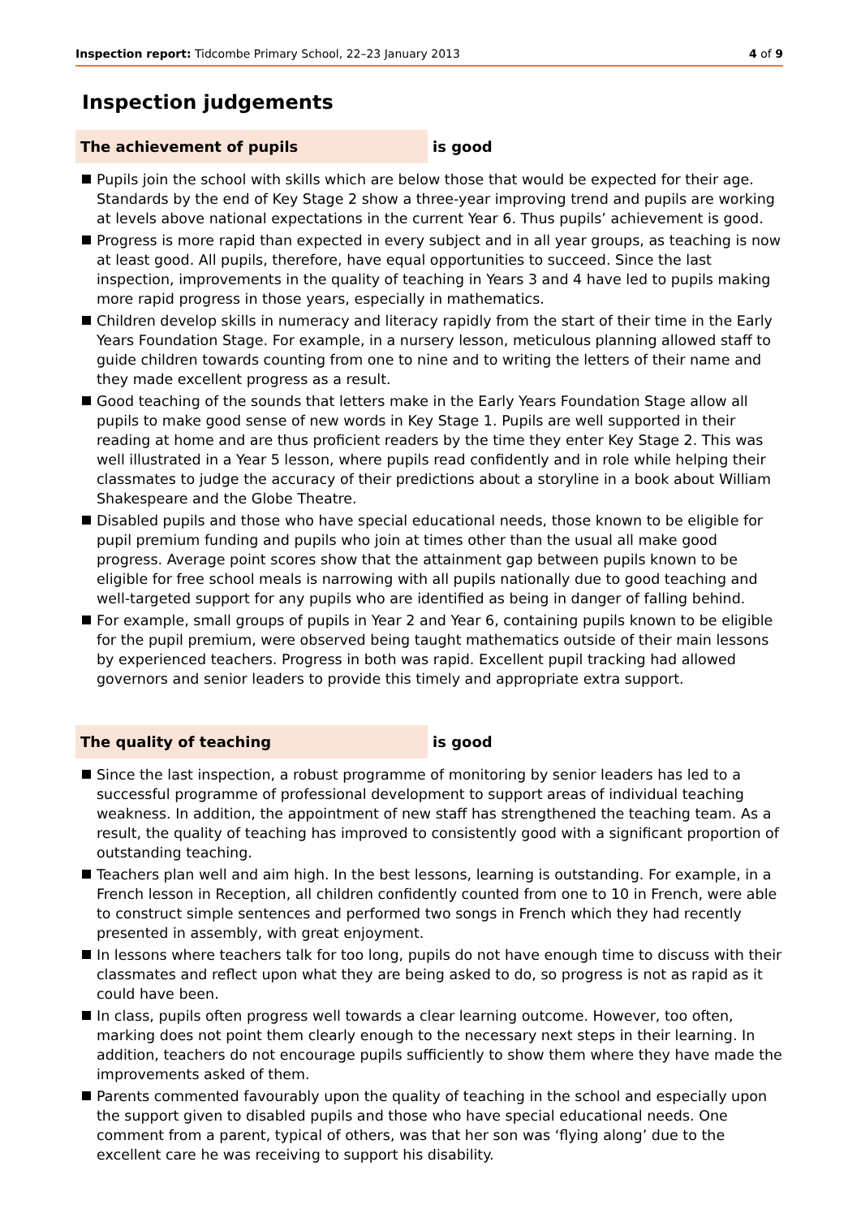Inspection report: Tidcombe Primary School, 22–23 January 2013
4 of 9
Inspection judgements
The achievement of pupils
is good
Pupils join the school with skills which are below those that would be expected for their age. Standards by the end of Key Stage 2 show a three-year improving trend and pupils are working at levels above national expectations in the current Year 6. Thus pupils’ achievement is good.
Progress is more rapid than expected in every subject and in all year groups, as teaching is now at least good. All pupils, therefore, have equal opportunities to succeed. Since the last inspection, improvements in the quality of teaching in Years 3 and 4 have led to pupils making more rapid progress in those years, especially in mathematics.
Children develop skills in numeracy and literacy rapidly from the start of their time in the Early Years Foundation Stage. For example, in a nursery lesson, meticulous planning allowed staff to guide children towards counting from one to nine and to writing the letters of their name and they made excellent progress as a result.
Good teaching of the sounds that letters make in the Early Years Foundation Stage allow all pupils to make good sense of new words in Key Stage 1. Pupils are well supported in their reading at home and are thus proficient readers by the time they enter Key Stage 2. This was well illustrated in a Year 5 lesson, where pupils read confidently and in role while helping their classmates to judge the accuracy of their predictions about a storyline in a book about William Shakespeare and the Globe Theatre.
Disabled pupils and those who have special educational needs, those known to be eligible for pupil premium funding and pupils who join at times other than the usual all make good progress. Average point scores show that the attainment gap between pupils known to be eligible for free school meals is narrowing with all pupils nationally due to good teaching and well-targeted support for any pupils who are identified as being in danger of falling behind.
For example, small groups of pupils in Year 2 and Year 6, containing pupils known to be eligible for the pupil premium, were observed being taught mathematics outside of their main lessons by experienced teachers. Progress in both was rapid. Excellent pupil tracking had allowed governors and senior leaders to provide this timely and appropriate extra support.
The quality of teaching
is good
Since the last inspection, a robust programme of monitoring by senior leaders has led to a successful programme of professional development to support areas of individual teaching weakness. In addition, the appointment of new staff has strengthened the teaching team. As a result, the quality of teaching has improved to consistently good with a significant proportion of outstanding teaching.
Teachers plan well and aim high. In the best lessons, learning is outstanding. For example, in a French lesson in Reception, all children confidently counted from one to 10 in French, were able to construct simple sentences and performed two songs in French which they had recently presented in assembly, with great enjoyment.
In lessons where teachers talk for too long, pupils do not have enough time to discuss with their classmates and reflect upon what they are being asked to do, so progress is not as rapid as it could have been.
In class, pupils often progress well towards a clear learning outcome. However, too often, marking does not point them clearly enough to the necessary next steps in their learning. In addition, teachers do not encourage pupils sufficiently to show them where they have made the improvements asked of them.
Parents commented favourably upon the quality of teaching in the school and especially upon the support given to disabled pupils and those who have special educational needs. One comment from a parent, typical of others, was that her son was ‘flying along’ due to the excellent care he was receiving to support his disability.